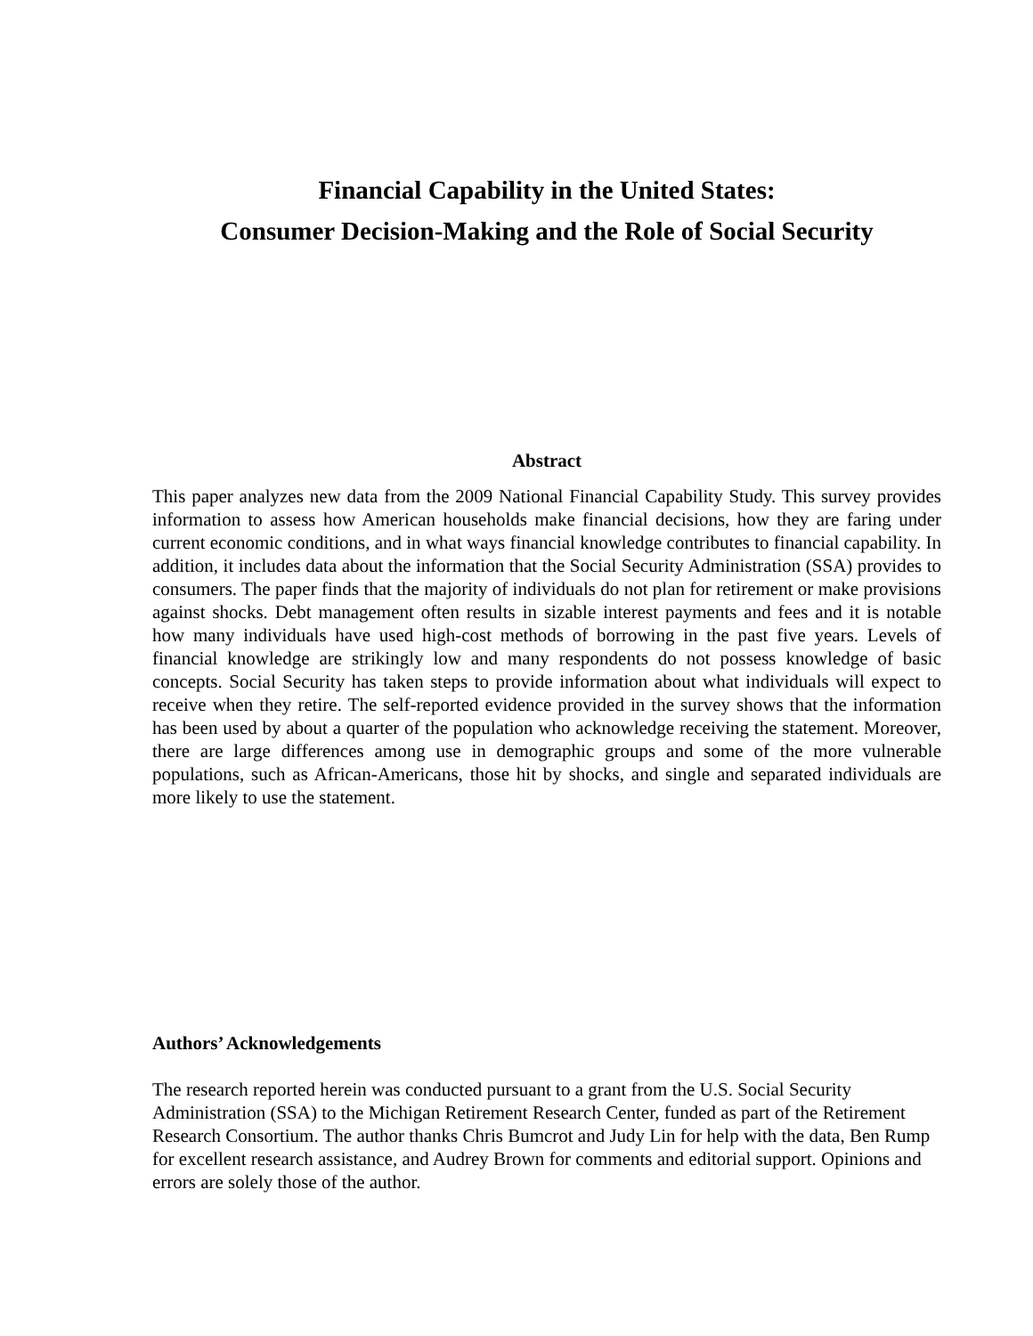Financial Capability in the United States:
Consumer Decision-Making and the Role of Social Security
Abstract
This paper analyzes new data from the 2009 National Financial Capability Study. This survey provides information to assess how American households make financial decisions, how they are faring under current economic conditions, and in what ways financial knowledge contributes to financial capability. In addition, it includes data about the information that the Social Security Administration (SSA) provides to consumers. The paper finds that the majority of individuals do not plan for retirement or make provisions against shocks. Debt management often results in sizable interest payments and fees and it is notable how many individuals have used high-cost methods of borrowing in the past five years. Levels of financial knowledge are strikingly low and many respondents do not possess knowledge of basic concepts. Social Security has taken steps to provide information about what individuals will expect to receive when they retire. The self-reported evidence provided in the survey shows that the information has been used by about a quarter of the population who acknowledge receiving the statement. Moreover, there are large differences among use in demographic groups and some of the more vulnerable populations, such as African-Americans, those hit by shocks, and single and separated individuals are more likely to use the statement.
Authors’ Acknowledgements
The research reported herein was conducted pursuant to a grant from the U.S. Social Security Administration (SSA) to the Michigan Retirement Research Center, funded as part of the Retirement Research Consortium. The author thanks Chris Bumcrot and Judy Lin for help with the data, Ben Rump for excellent research assistance, and Audrey Brown for comments and editorial support. Opinions and errors are solely those of the author.